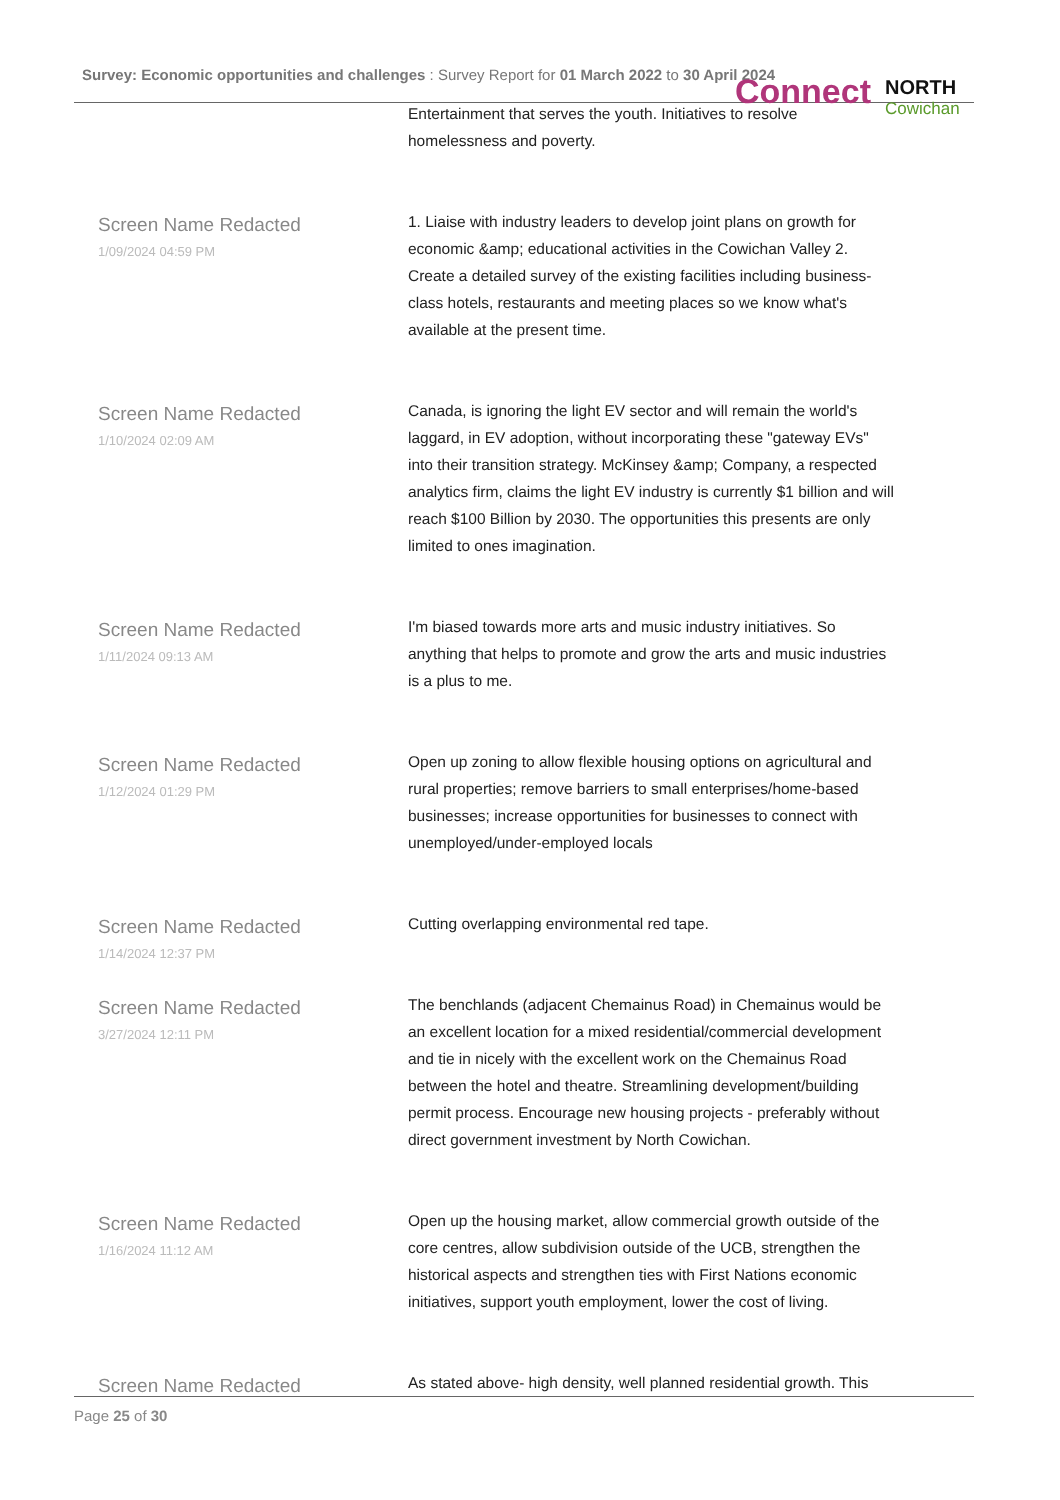Survey: Economic opportunities and challenges : Survey Report for 01 March 2022 to 30 April 2024
Connect NORTH
Cowichan
| | Entertainment that serves the youth. Initiatives to resolve homelessness and poverty. |
| Screen Name Redacted 1/09/2024 04:59 PM | 1. Liaise with industry leaders to develop joint plans on growth for economic &amp; educational activities in the Cowichan Valley 2. Create a detailed survey of the existing facilities including business-class hotels, restaurants and meeting places so we know what's available at the present time. |
| Screen Name Redacted 1/10/2024 02:09 AM | Canada, is ignoring the light EV sector and will remain the world's laggard, in EV adoption, without incorporating these "gateway EVs" into their transition strategy. McKinsey &amp; Company, a respected analytics firm, claims the light EV industry is currently $1 billion and will reach $100 Billion by 2030. The opportunities this presents are only limited to ones imagination. |
| Screen Name Redacted 1/11/2024 09:13 AM | I'm biased towards more arts and music industry initiatives. So anything that helps to promote and grow the arts and music industries is a plus to me. |
| Screen Name Redacted 1/12/2024 01:29 PM | Open up zoning to allow flexible housing options on agricultural and rural properties; remove barriers to small enterprises/home-based businesses; increase opportunities for businesses to connect with unemployed/under-employed locals |
| Screen Name Redacted 1/14/2024 12:37 PM | Cutting overlapping environmental red tape. |
| Screen Name Redacted 3/27/2024 12:11 PM | The benchlands (adjacent Chemainus Road) in Chemainus would be an excellent location for a mixed residential/commercial development and tie in nicely with the excellent work on the Chemainus Road between the hotel and theatre. Streamlining development/building permit process. Encourage new housing projects - preferably without direct government investment by North Cowichan. |
| Screen Name Redacted 1/16/2024 11:12 AM | Open up the housing market, allow commercial growth outside of the core centres, allow subdivision outside of the UCB, strengthen the historical aspects and strengthen ties with First Nations economic initiatives, support youth employment, lower the cost of living. |
| Screen Name Redacted | As stated above- high density, well planned residential growth. This |
Page 25 of 30